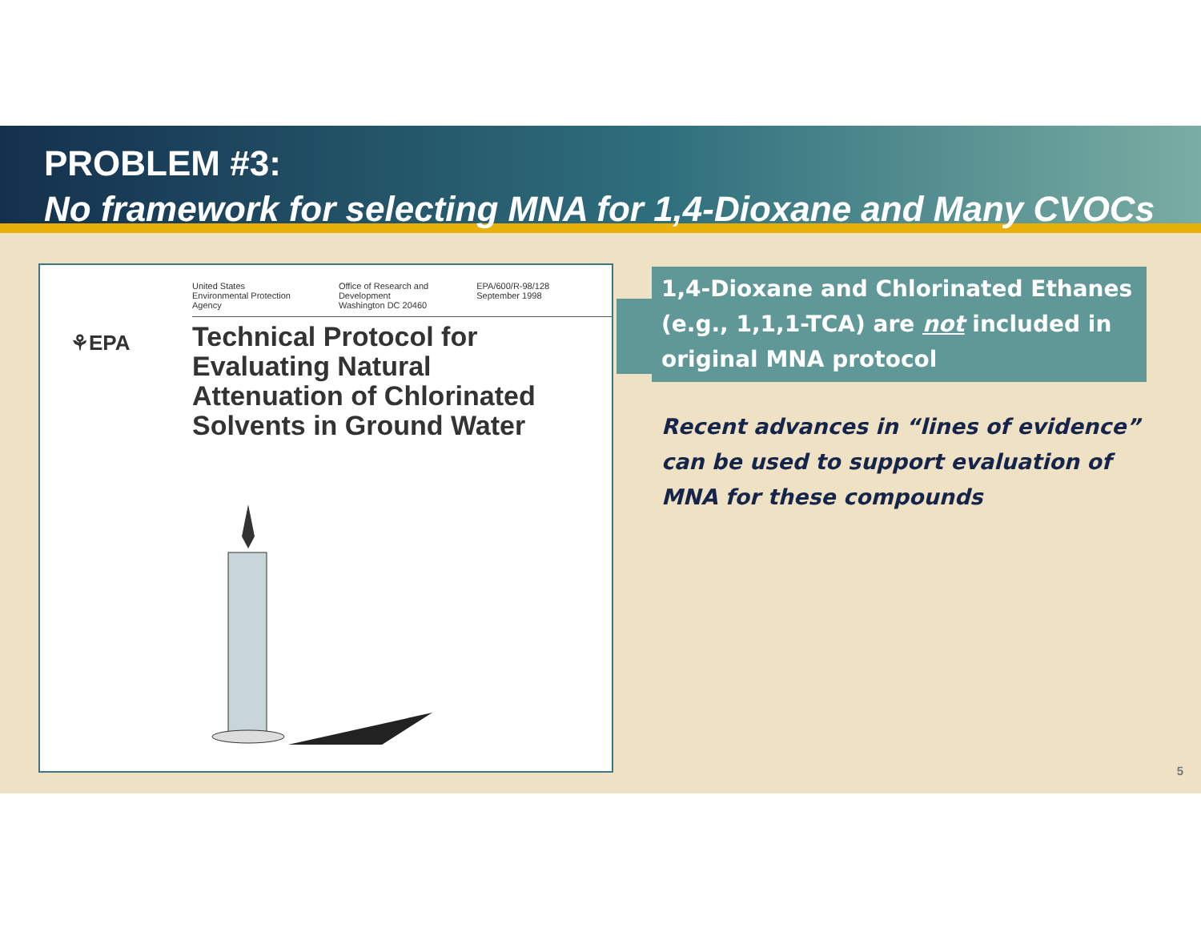PROBLEM #3:
No framework for selecting MNA for 1,4-Dioxane and Many CVOCs
United States
Environmental Protection
Agency
Office of Research and
Development
Washington DC 20460
EPA/600/R-98/128
September 1998
⚘EPA
Technical Protocol for
Evaluating Natural
Attenuation of Chlorinated
Solvents in Ground Water
1,4-Dioxane and Chlorinated Ethanes (e.g., 1,1,1-TCA) are not included in original MNA protocol
Recent advances in “lines of evidence” can be used to support evaluation of MNA for these compounds
5